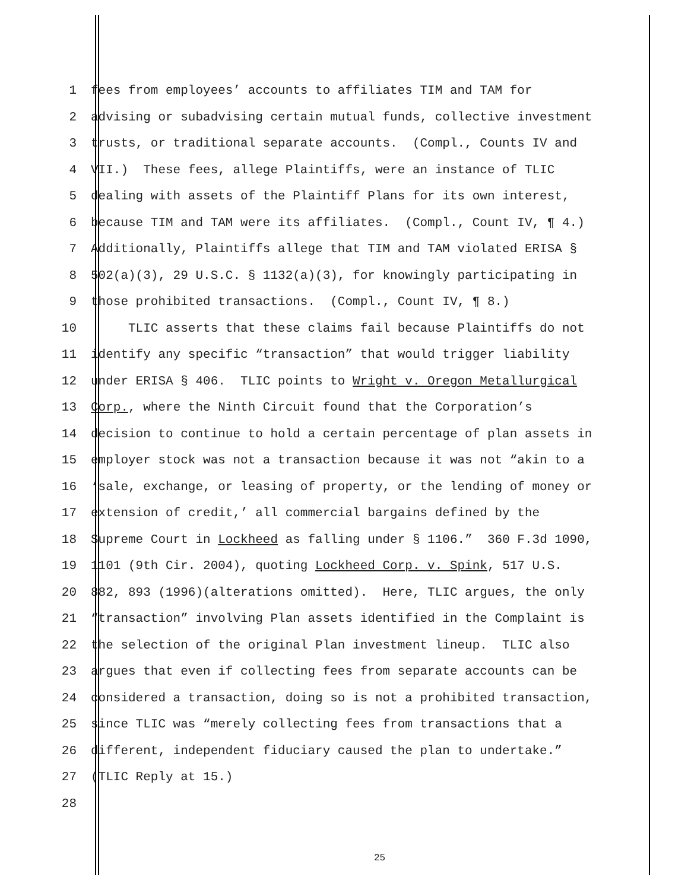1 fees from employees’ accounts to affiliates TIM and TAM for
2 advising or subadvising certain mutual funds, collective investment
3 trusts, or traditional separate accounts. (Compl., Counts IV and
4 VII.) These fees, allege Plaintiffs, were an instance of TLIC
5 dealing with assets of the Plaintiff Plans for its own interest,
6 because TIM and TAM were its affiliates. (Compl., Count IV, ¶ 4.)
7 Additionally, Plaintiffs allege that TIM and TAM violated ERISA §
8 502(a)(3), 29 U.S.C. § 1132(a)(3), for knowingly participating in
9 those prohibited transactions. (Compl., Count IV, ¶ 8.)
10 TLIC asserts that these claims fail because Plaintiffs do not
11 identify any specific “transaction” that would trigger liability
12 under ERISA § 406. TLIC points to Wright v. Oregon Metallurgical
13 Corp., where the Ninth Circuit found that the Corporation’s
14 decision to continue to hold a certain percentage of plan assets in
15 employer stock was not a transaction because it was not “akin to a
16 ‘sale, exchange, or leasing of property, or the lending of money or
17 extension of credit,’ all commercial bargains defined by the
18 Supreme Court in Lockheed as falling under § 1106.” 360 F.3d 1090,
19 1101 (9th Cir. 2004), quoting Lockheed Corp. v. Spink, 517 U.S.
20 882, 893 (1996)(alterations omitted). Here, TLIC argues, the only
21 “transaction” involving Plan assets identified in the Complaint is
22 the selection of the original Plan investment lineup. TLIC also
23 argues that even if collecting fees from separate accounts can be
24 considered a transaction, doing so is not a prohibited transaction,
25 since TLIC was “merely collecting fees from transactions that a
26 different, independent fiduciary caused the plan to undertake.”
27 (TLIC Reply at 15.)
28
25